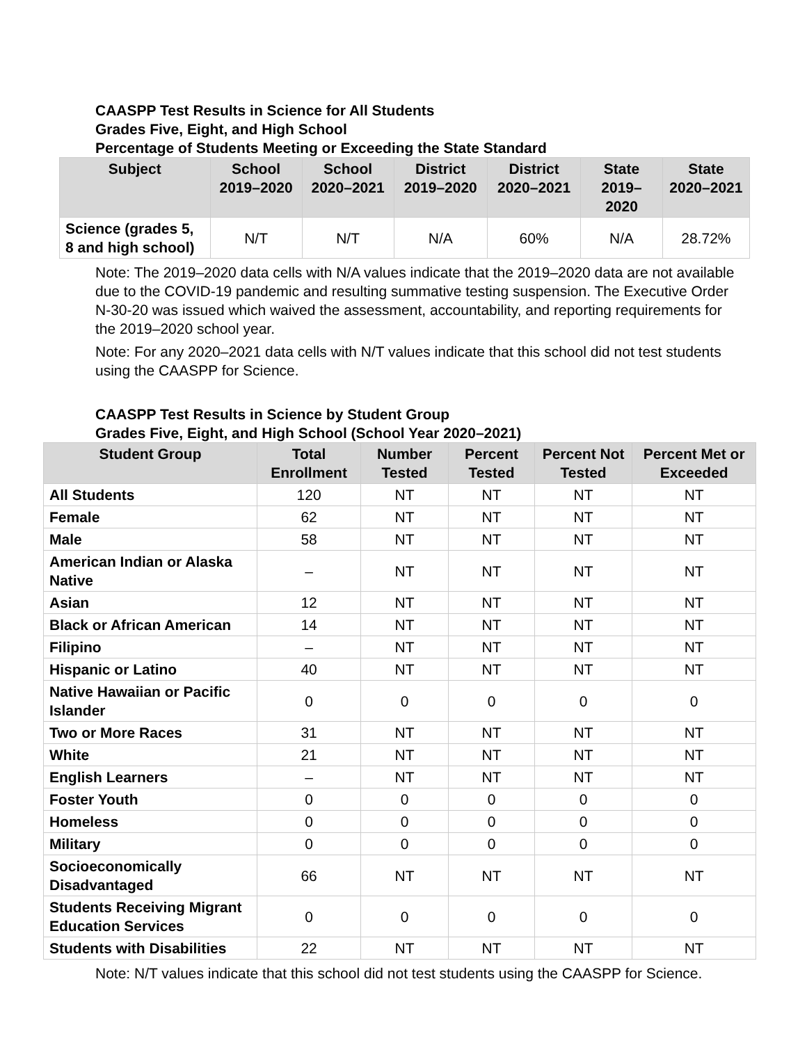CAASPP Test Results in Science for All Students
Grades Five, Eight, and High School
Percentage of Students Meeting or Exceeding the State Standard
| Subject | School 2019–2020 | School 2020–2021 | District 2019–2020 | District 2020–2021 | State 2019–2020 | State 2020–2021 |
| --- | --- | --- | --- | --- | --- | --- |
| Science (grades 5, 8 and high school) | N/T | N/T | N/A | 60% | N/A | 28.72% |
Note: The 2019–2020 data cells with N/A values indicate that the 2019–2020 data are not available due to the COVID-19 pandemic and resulting summative testing suspension. The Executive Order N-30-20 was issued which waived the assessment, accountability, and reporting requirements for the 2019–2020 school year.
Note: For any 2020–2021 data cells with N/T values indicate that this school did not test students using the CAASPP for Science.
CAASPP Test Results in Science by Student Group
Grades Five, Eight, and High School (School Year 2020–2021)
| Student Group | Total Enrollment | Number Tested | Percent Tested | Percent Not Tested | Percent Met or Exceeded |
| --- | --- | --- | --- | --- | --- |
| All Students | 120 | NT | NT | NT | NT |
| Female | 62 | NT | NT | NT | NT |
| Male | 58 | NT | NT | NT | NT |
| American Indian or Alaska Native | – | NT | NT | NT | NT |
| Asian | 12 | NT | NT | NT | NT |
| Black or African American | 14 | NT | NT | NT | NT |
| Filipino | – | NT | NT | NT | NT |
| Hispanic or Latino | 40 | NT | NT | NT | NT |
| Native Hawaiian or Pacific Islander | 0 | 0 | 0 | 0 | 0 |
| Two or More Races | 31 | NT | NT | NT | NT |
| White | 21 | NT | NT | NT | NT |
| English Learners | – | NT | NT | NT | NT |
| Foster Youth | 0 | 0 | 0 | 0 | 0 |
| Homeless | 0 | 0 | 0 | 0 | 0 |
| Military | 0 | 0 | 0 | 0 | 0 |
| Socioeconomically Disadvantaged | 66 | NT | NT | NT | NT |
| Students Receiving Migrant Education Services | 0 | 0 | 0 | 0 | 0 |
| Students with Disabilities | 22 | NT | NT | NT | NT |
Note: N/T values indicate that this school did not test students using the CAASPP for Science.